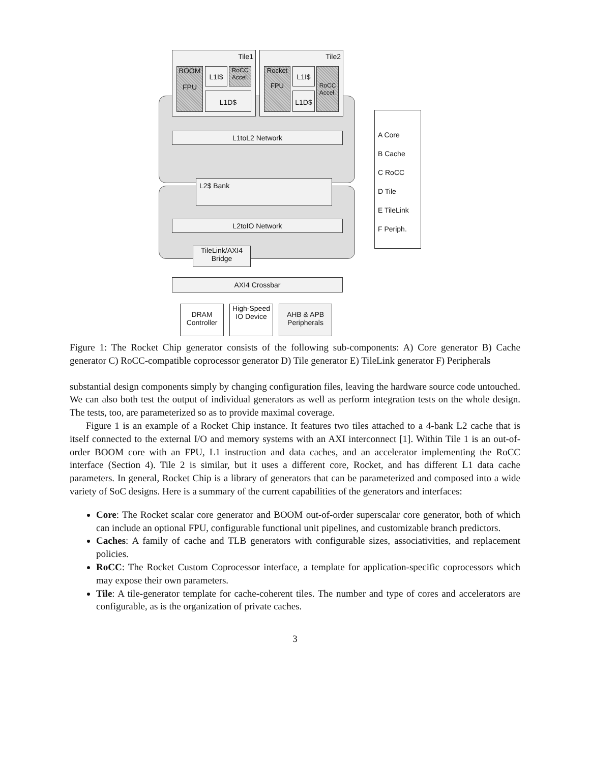Tile1
BOOM
FPU
L1I$
RoCC Accel.
L1D$
Tile2
Rocket
FPU
L1I$
L1D$
RoCC Accel.
L1toL2 Network
L2$ Bank
L2toIO Network
TileLink/AXI4 Bridge
AXI4 Crossbar
DRAM Controller
High-Speed IO Device
AHB & APB Peripherals
A Core
B Cache
C RoCC
D Tile
E TileLink
F Periph.
Figure 1: The Rocket Chip generator consists of the following sub-components: A) Core generator B) Cache generator C) RoCC-compatible coprocessor generator D) Tile generator E) TileLink generator F) Peripherals
substantial design components simply by changing configuration files, leaving the hardware source code untouched. We can also both test the output of individual generators as well as perform integration tests on the whole design. The tests, too, are parameterized so as to provide maximal coverage.
Figure 1 is an example of a Rocket Chip instance. It features two tiles attached to a 4-bank L2 cache that is itself connected to the external I/O and memory systems with an AXI interconnect [1]. Within Tile 1 is an out-of-order BOOM core with an FPU, L1 instruction and data caches, and an accelerator implementing the RoCC interface (Section 4). Tile 2 is similar, but it uses a different core, Rocket, and has different L1 data cache parameters. In general, Rocket Chip is a library of generators that can be parameterized and composed into a wide variety of SoC designs. Here is a summary of the current capabilities of the generators and interfaces:
Core: The Rocket scalar core generator and BOOM out-of-order superscalar core generator, both of which can include an optional FPU, configurable functional unit pipelines, and customizable branch predictors.
Caches: A family of cache and TLB generators with configurable sizes, associativities, and replacement policies.
RoCC: The Rocket Custom Coprocessor interface, a template for application-specific coprocessors which may expose their own parameters.
Tile: A tile-generator template for cache-coherent tiles. The number and type of cores and accelerators are configurable, as is the organization of private caches.
3